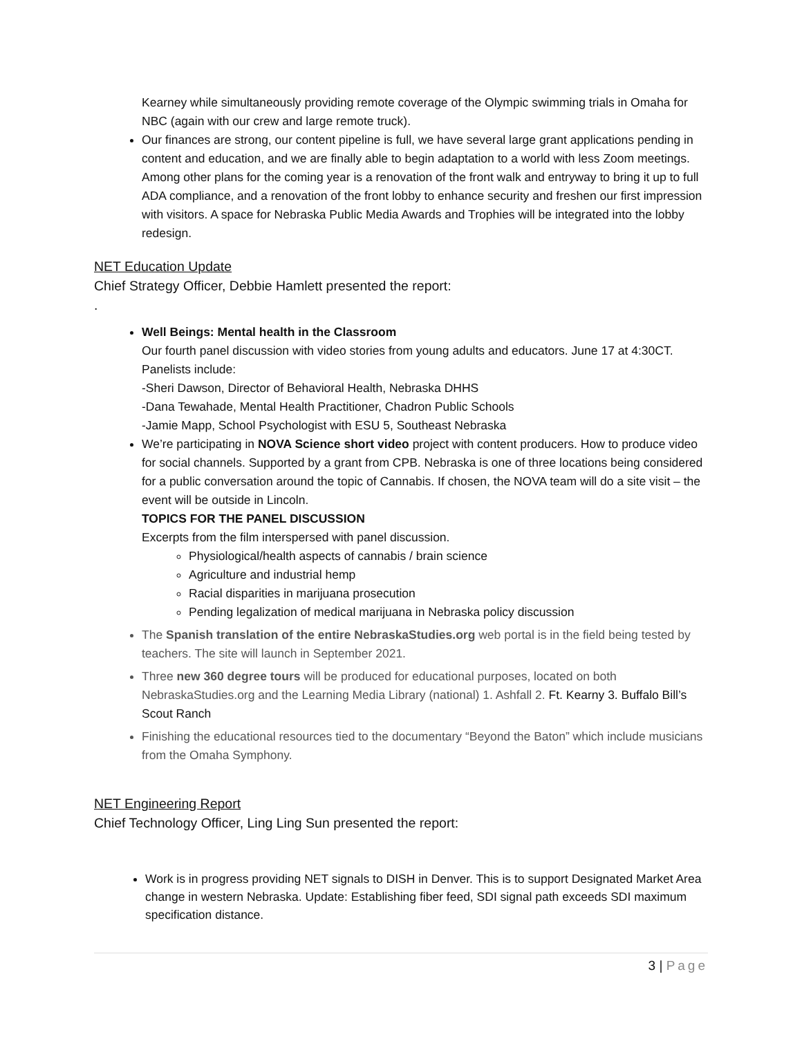Kearney while simultaneously providing remote coverage of the Olympic swimming trials in Omaha for NBC (again with our crew and large remote truck).
Our finances are strong, our content pipeline is full, we have several large grant applications pending in content and education, and we are finally able to begin adaptation to a world with less Zoom meetings. Among other plans for the coming year is a renovation of the front walk and entryway to bring it up to full ADA compliance, and a renovation of the front lobby to enhance security and freshen our first impression with visitors. A space for Nebraska Public Media Awards and Trophies will be integrated into the lobby redesign.
NET Education Update
Chief Strategy Officer, Debbie Hamlett presented the report:
.
Well Beings: Mental health in the Classroom
Our fourth panel discussion with video stories from young adults and educators. June 17 at 4:30CT.
Panelists include:
-Sheri Dawson, Director of Behavioral Health, Nebraska DHHS
-Dana Tewahade, Mental Health Practitioner, Chadron Public Schools
-Jamie Mapp, School Psychologist with ESU 5, Southeast Nebraska
We’re participating in NOVA Science short video project with content producers. How to produce video for social channels. Supported by a grant from CPB. Nebraska is one of three locations being considered for a public conversation around the topic of Cannabis. If chosen, the NOVA team will do a site visit – the event will be outside in Lincoln.
TOPICS FOR THE PANEL DISCUSSION
Excerpts from the film interspersed with panel discussion.
Physiological/health aspects of cannabis / brain science
Agriculture and industrial hemp
Racial disparities in marijuana prosecution
Pending legalization of medical marijuana in Nebraska policy discussion
The Spanish translation of the entire NebraskaStudies.org web portal is in the field being tested by teachers. The site will launch in September 2021.
Three new 360 degree tours will be produced for educational purposes, located on both NebraskaStudies.org and the Learning Media Library (national) 1. Ashfall 2. Ft. Kearny 3. Buffalo Bill’s Scout Ranch
Finishing the educational resources tied to the documentary “Beyond the Baton” which include musicians from the Omaha Symphony.
NET Engineering Report
Chief Technology Officer, Ling Ling Sun presented the report:
Work is in progress providing NET signals to DISH in Denver. This is to support Designated Market Area change in western Nebraska. Update: Establishing fiber feed, SDI signal path exceeds SDI maximum specification distance.
3 | Page